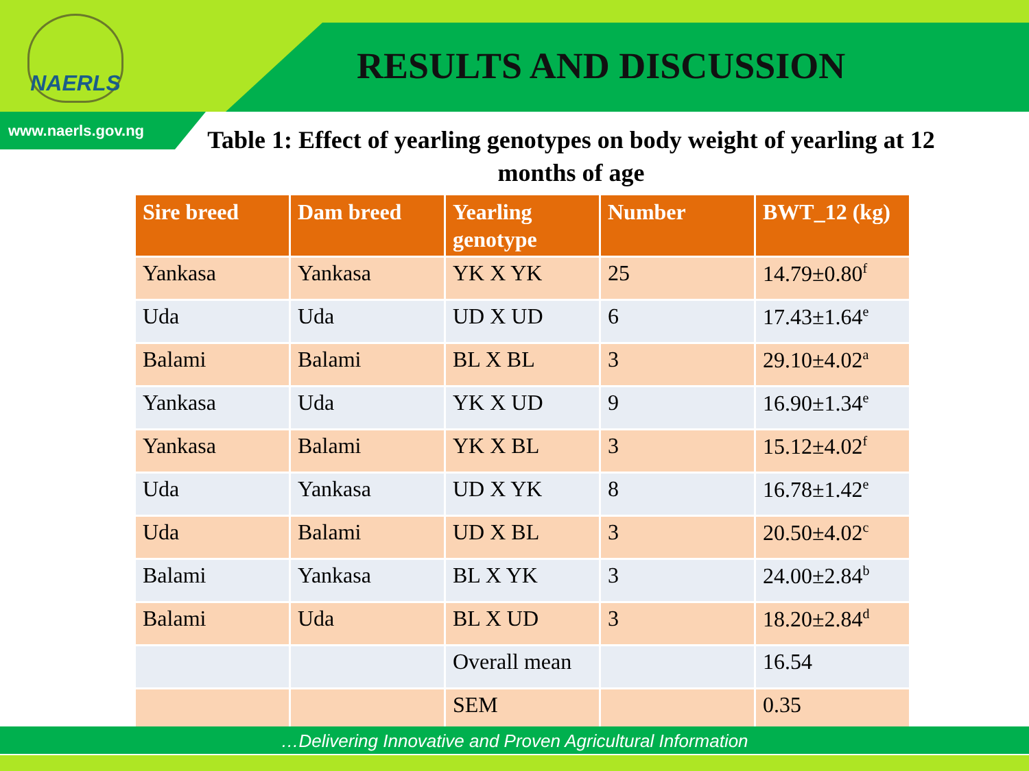NAERLS
RESULTS AND DISCUSSION
www.naerls.gov.ng
Table 1: Effect of yearling genotypes on body weight of yearling at 12 months of age
| Sire breed | Dam breed | Yearling genotype | Number | BWT_12 (kg) |
| --- | --- | --- | --- | --- |
| Yankasa | Yankasa | YK X YK | 25 | 14.79±0.80<sup>f</sup> |
| Uda | Uda | UD X UD | 6 | 17.43±1.64<sup>e</sup> |
| Balami | Balami | BL X BL | 3 | 29.10±4.02<sup>a</sup> |
| Yankasa | Uda | YK X UD | 9 | 16.90±1.34<sup>e</sup> |
| Yankasa | Balami | YK X BL | 3 | 15.12±4.02<sup>f</sup> |
| Uda | Yankasa | UD X YK | 8 | 16.78±1.42<sup>e</sup> |
| Uda | Balami | UD X BL | 3 | 20.50±4.02<sup>c</sup> |
| Balami | Yankasa | BL X YK | 3 | 24.00±2.84<sup>b</sup> |
| Balami | Uda | BL X UD | 3 | 18.20±2.84<sup>d</sup> |
| | | Overall mean | | 16.54 |
| | | SEM | | 0.35 |
…Delivering Innovative and Proven Agricultural Information